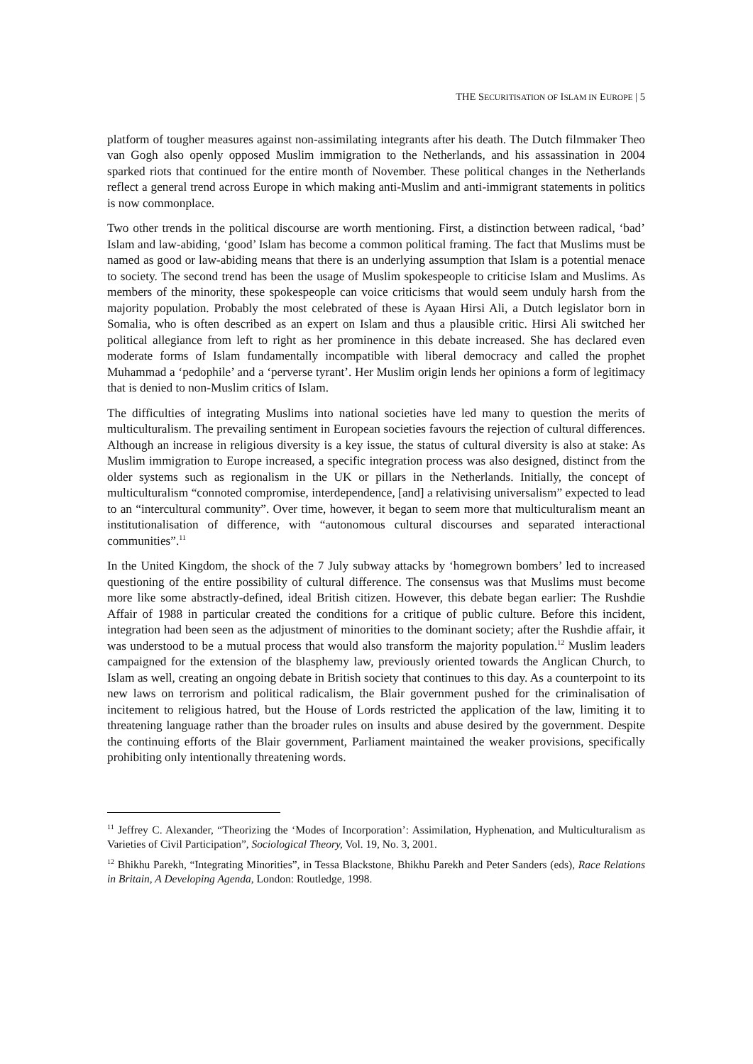THE SECURITISATION OF ISLAM IN EUROPE | 5
platform of tougher measures against non-assimilating integrants after his death. The Dutch filmmaker Theo van Gogh also openly opposed Muslim immigration to the Netherlands, and his assassination in 2004 sparked riots that continued for the entire month of November. These political changes in the Netherlands reflect a general trend across Europe in which making anti-Muslim and anti-immigrant statements in politics is now commonplace.
Two other trends in the political discourse are worth mentioning. First, a distinction between radical, ‘bad’ Islam and law-abiding, ‘good’ Islam has become a common political framing. The fact that Muslims must be named as good or law-abiding means that there is an underlying assumption that Islam is a potential menace to society. The second trend has been the usage of Muslim spokespeople to criticise Islam and Muslims. As members of the minority, these spokespeople can voice criticisms that would seem unduly harsh from the majority population. Probably the most celebrated of these is Ayaan Hirsi Ali, a Dutch legislator born in Somalia, who is often described as an expert on Islam and thus a plausible critic. Hirsi Ali switched her political allegiance from left to right as her prominence in this debate increased. She has declared even moderate forms of Islam fundamentally incompatible with liberal democracy and called the prophet Muhammad a ‘pedophile’ and a ‘perverse tyrant’. Her Muslim origin lends her opinions a form of legitimacy that is denied to non-Muslim critics of Islam.
The difficulties of integrating Muslims into national societies have led many to question the merits of multiculturalism. The prevailing sentiment in European societies favours the rejection of cultural differences. Although an increase in religious diversity is a key issue, the status of cultural diversity is also at stake: As Muslim immigration to Europe increased, a specific integration process was also designed, distinct from the older systems such as regionalism in the UK or pillars in the Netherlands. Initially, the concept of multiculturalism “connoted compromise, interdependence, [and] a relativising universalism” expected to lead to an “intercultural community”. Over time, however, it began to seem more that multiculturalism meant an institutionalisation of difference, with “autonomous cultural discourses and separated interactional communities”.<sup>11</sup>
In the United Kingdom, the shock of the 7 July subway attacks by ‘homegrown bombers’ led to increased questioning of the entire possibility of cultural difference. The consensus was that Muslims must become more like some abstractly-defined, ideal British citizen. However, this debate began earlier: The Rushdie Affair of 1988 in particular created the conditions for a critique of public culture. Before this incident, integration had been seen as the adjustment of minorities to the dominant society; after the Rushdie affair, it was understood to be a mutual process that would also transform the majority population.<sup>12</sup> Muslim leaders campaigned for the extension of the blasphemy law, previously oriented towards the Anglican Church, to Islam as well, creating an ongoing debate in British society that continues to this day. As a counterpoint to its new laws on terrorism and political radicalism, the Blair government pushed for the criminalisation of incitement to religious hatred, but the House of Lords restricted the application of the law, limiting it to threatening language rather than the broader rules on insults and abuse desired by the government. Despite the continuing efforts of the Blair government, Parliament maintained the weaker provisions, specifically prohibiting only intentionally threatening words.
<sup>11</sup> Jeffrey C. Alexander, “Theorizing the ‘Modes of Incorporation’: Assimilation, Hyphenation, and Multiculturalism as Varieties of Civil Participation”, Sociological Theory, Vol. 19, No. 3, 2001.
<sup>12</sup> Bhikhu Parekh, “Integrating Minorities”, in Tessa Blackstone, Bhikhu Parekh and Peter Sanders (eds), Race Relations in Britain, A Developing Agenda, London: Routledge, 1998.